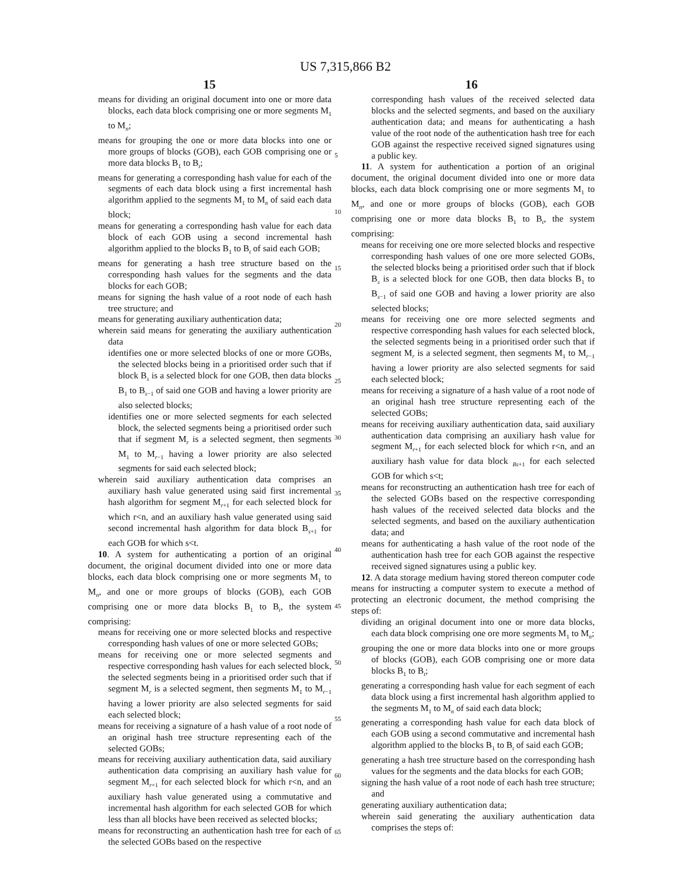US 7,315,866 B2
15 16
means for dividing an original document into one or more data blocks, each data block comprising one or more segments M<sub>1</sub> to M<sub>n</sub>;
means for grouping the one or more data blocks into one or more groups of blocks (GOB), each GOB comprising one or more data blocks B<sub>1</sub> to B<sub>t</sub>;
means for generating a corresponding hash value for each of the segments of each data block using a first incremental hash algorithm applied to the segments M<sub>1</sub> to M<sub>n</sub> of said each data block;
means for generating a corresponding hash value for each data block of each GOB using a second incremental hash algorithm applied to the blocks B<sub>1</sub> to B<sub>t</sub> of said each GOB;
means for generating a hash tree structure based on the corresponding hash values for the segments and the data blocks for each GOB;
means for signing the hash value of a root node of each hash tree structure; and
means for generating auxiliary authentication data;
wherein said means for generating the auxiliary authentication data
identifies one or more selected blocks of one or more GOBs, the selected blocks being in a prioritised order such that if block B<sub>s</sub> is a selected block for one GOB, then data blocks B<sub>1</sub> to B<sub>s−1</sub> of said one GOB and having a lower priority are also selected blocks;
identifies one or more selected segments for each selected block, the selected segments being a prioritised order such that if segment M<sub>r</sub> is a selected segment, then segments M<sub>1</sub> to M<sub>r−1</sub> having a lower priority are also selected segments for said each selected block;
wherein said auxiliary authentication data comprises an auxiliary hash value generated using said first incremental hash algorithm for segment M<sub>r+1</sub> for each selected block for which r<n, and an auxiliary hash value generated using said second incremental hash algorithm for data block B<sub>s+1</sub> for each GOB for which s<t.
10. A system for authenticating a portion of an original document, the original document divided into one or more data blocks, each data block comprising one or more segments M<sub>1</sub> to M<sub>n</sub>, and one or more groups of blocks (GOB), each GOB comprising one or more data blocks B<sub>1</sub> to B<sub>t</sub>, the system comprising:
means for receiving one or more selected blocks and respective corresponding hash values of one or more selected GOBs;
means for receiving one or more selected segments and respective corresponding hash values for each selected block, the selected segments being in a prioritised order such that if segment M<sub>r</sub> is a selected segment, then segments M<sub>1</sub> to M<sub>r−1</sub> having a lower priority are also selected segments for said each selected block;
means for receiving a signature of a hash value of a root node of an original hash tree structure representing each of the selected GOBs;
means for receiving auxiliary authentication data, said auxiliary authentication data comprising an auxiliary hash value for segment M<sub>r+1</sub> for each selected block for which r<n, and an auxiliary hash value generated using a commutative and incremental hash algorithm for each selected GOB for which less than all blocks have been received as selected blocks;
means for reconstructing an authentication hash tree for each of the selected GOBs based on the respective
5
10
15
20
25
30
35
40
45
50
55
60
65
corresponding hash values of the received selected data blocks and the selected segments, and based on the auxiliary authentication data; and means for authenticating a hash value of the root node of the authentication hash tree for each GOB against the respective received signed signatures using a public key.
11. A system for authentication a portion of an original document, the original document divided into one or more data blocks, each data block comprising one or more segments M<sub>1</sub> to M<sub>n</sub>, and one or more groups of blocks (GOB), each GOB comprising one or more data blocks B<sub>1</sub> to B<sub>t</sub>, the system comprising:
means for receiving one ore more selected blocks and respective corresponding hash values of one ore more selected GOBs, the selected blocks being a prioritised order such that if block B<sub>s</sub> is a selected block for one GOB, then data blocks B<sub>1</sub> to B<sub>s−1</sub> of said one GOB and having a lower priority are also selected blocks;
means for receiving one ore more selected segments and respective corresponding hash values for each selected block, the selected segments being in a prioritised order such that if segment M<sub>r</sub> is a selected segment, then segments M<sub>1</sub> to M<sub>r−1</sub> having a lower priority are also selected segments for said each selected block;
means for receiving a signature of a hash value of a root node of an original hash tree structure representing each of the selected GOBs;
means for receiving auxiliary authentication data, said auxiliary authentication data comprising an auxiliary hash value for segment M<sub>r+1</sub> for each selected block for which r<n, and an auxiliary hash value for data block <sub>Bs+1</sub> for each selected GOB for which s<t;
means for reconstructing an authentication hash tree for each of the selected GOBs based on the respective corresponding hash values of the received selected data blocks and the selected segments, and based on the auxiliary authentication data; and
means for authenticating a hash value of the root node of the authentication hash tree for each GOB against the respective received signed signatures using a public key.
12. A data storage medium having stored thereon computer code means for instructing a computer system to execute a method of protecting an electronic document, the method comprising the steps of:
dividing an original document into one or more data blocks, each data block comprising one ore more segments M<sub>1</sub> to M<sub>n</sub>;
grouping the one or more data blocks into one or more groups of blocks (GOB), each GOB comprising one or more data blocks B<sub>1</sub> to B<sub>t</sub>;
generating a corresponding hash value for each segment of each data block using a first incremental hash algorithm applied to the segments M<sub>1</sub> to M<sub>n</sub> of said each data block;
generating a corresponding hash value for each data block of each GOB using a second commutative and incremental hash algorithm applied to the blocks B<sub>1</sub> to B<sub>t</sub> of said each GOB;
generating a hash tree structure based on the corresponding hash values for the segments and the data blocks for each GOB;
signing the hash value of a root node of each hash tree structure; and
generating auxiliary authentication data;
wherein said generating the auxiliary authentication data comprises the steps of: